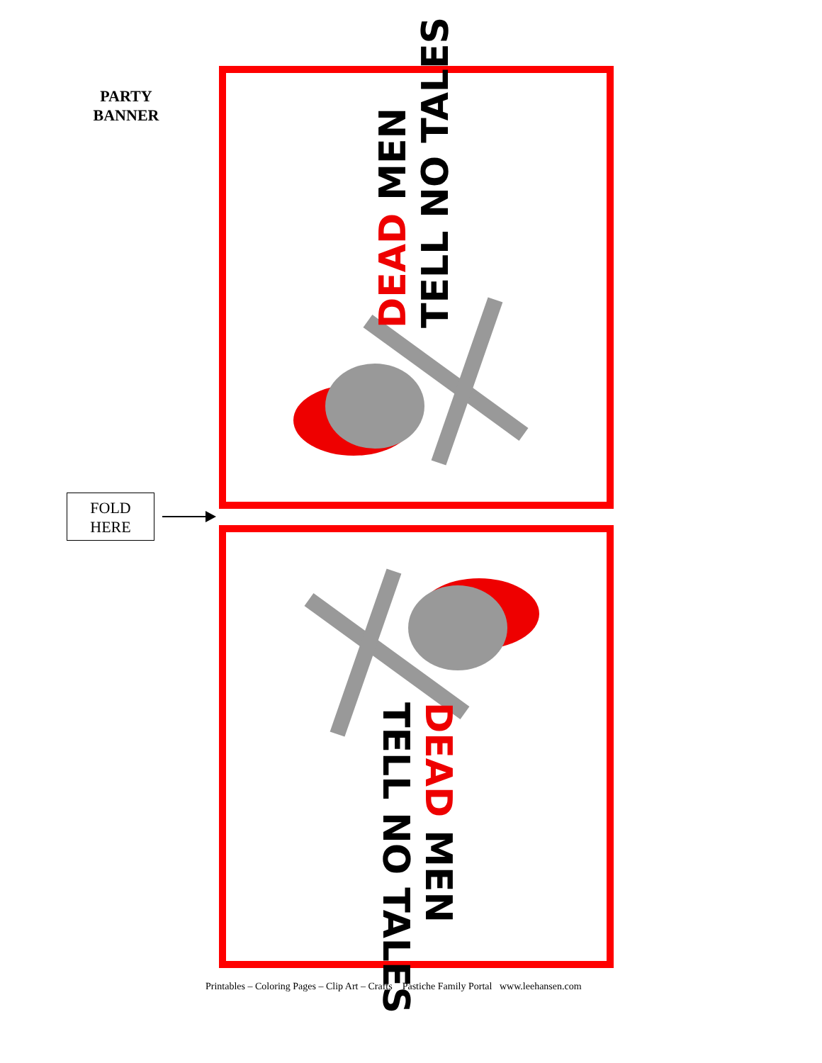PARTY
BANNER
FOLD
HERE
DEAD MEN
TELL NO TALES
DEAD MEN
TELL NO TALES
Printables – Coloring Pages – Clip Art – Crafts Pastiche Family Portal www.leehansen.com